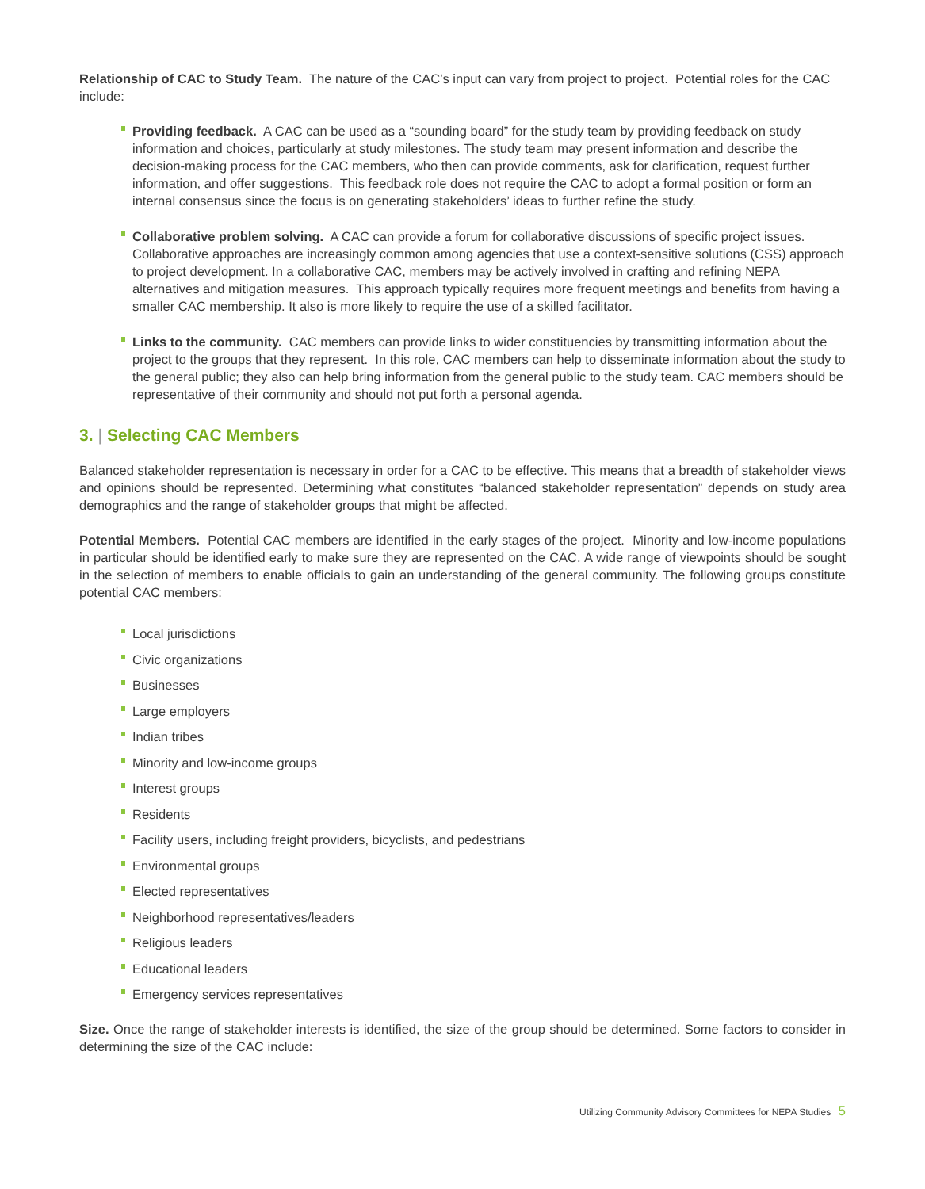Relationship of CAC to Study Team. The nature of the CAC’s input can vary from project to project. Potential roles for the CAC include:
Providing feedback. A CAC can be used as a “sounding board” for the study team by providing feedback on study information and choices, particularly at study milestones. The study team may present information and describe the decision-making process for the CAC members, who then can provide comments, ask for clarification, request further information, and offer suggestions. This feedback role does not require the CAC to adopt a formal position or form an internal consensus since the focus is on generating stakeholders’ ideas to further refine the study.
Collaborative problem solving. A CAC can provide a forum for collaborative discussions of specific project issues. Collaborative approaches are increasingly common among agencies that use a context-sensitive solutions (CSS) approach to project development. In a collaborative CAC, members may be actively involved in crafting and refining NEPA alternatives and mitigation measures. This approach typically requires more frequent meetings and benefits from having a smaller CAC membership. It also is more likely to require the use of a skilled facilitator.
Links to the community. CAC members can provide links to wider constituencies by transmitting information about the project to the groups that they represent. In this role, CAC members can help to disseminate information about the study to the general public; they also can help bring information from the general public to the study team. CAC members should be representative of their community and should not put forth a personal agenda.
3. | Selecting CAC Members
Balanced stakeholder representation is necessary in order for a CAC to be effective. This means that a breadth of stakeholder views and opinions should be represented. Determining what constitutes “balanced stakeholder representation” depends on study area demographics and the range of stakeholder groups that might be affected.
Potential Members. Potential CAC members are identified in the early stages of the project. Minority and low-income populations in particular should be identified early to make sure they are represented on the CAC. A wide range of viewpoints should be sought in the selection of members to enable officials to gain an understanding of the general community. The following groups constitute potential CAC members:
Local jurisdictions
Civic organizations
Businesses
Large employers
Indian tribes
Minority and low-income groups
Interest groups
Residents
Facility users, including freight providers, bicyclists, and pedestrians
Environmental groups
Elected representatives
Neighborhood representatives/leaders
Religious leaders
Educational leaders
Emergency services representatives
Size. Once the range of stakeholder interests is identified, the size of the group should be determined. Some factors to consider in determining the size of the CAC include:
Utilizing Community Advisory Committees for NEPA Studies 5